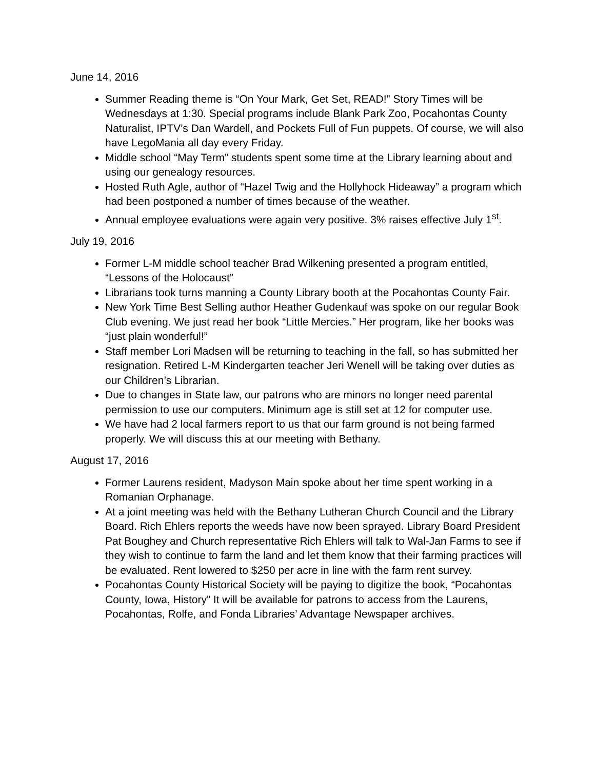June 14, 2016
Summer Reading theme is “On Your Mark, Get Set, READ!” Story Times will be Wednesdays at 1:30. Special programs include Blank Park Zoo, Pocahontas County Naturalist, IPTV’s Dan Wardell, and Pockets Full of Fun puppets. Of course, we will also have LegoMania all day every Friday.
Middle school “May Term” students spent some time at the Library learning about and using our genealogy resources.
Hosted Ruth Agle, author of “Hazel Twig and the Hollyhock Hideaway” a program which had been postponed a number of times because of the weather.
Annual employee evaluations were again very positive. 3% raises effective July 1<sup>st</sup>.
July 19, 2016
Former L-M middle school teacher Brad Wilkening presented a program entitled, “Lessons of the Holocaust”
Librarians took turns manning a County Library booth at the Pocahontas County Fair.
New York Time Best Selling author Heather Gudenkauf was spoke on our regular Book Club evening. We just read her book “Little Mercies.” Her program, like her books was “just plain wonderful!”
Staff member Lori Madsen will be returning to teaching in the fall, so has submitted her resignation. Retired L-M Kindergarten teacher Jeri Wenell will be taking over duties as our Children’s Librarian.
Due to changes in State law, our patrons who are minors no longer need parental permission to use our computers. Minimum age is still set at 12 for computer use.
We have had 2 local farmers report to us that our farm ground is not being farmed properly. We will discuss this at our meeting with Bethany.
August 17, 2016
Former Laurens resident, Madyson Main spoke about her time spent working in a Romanian Orphanage.
At a joint meeting was held with the Bethany Lutheran Church Council and the Library Board. Rich Ehlers reports the weeds have now been sprayed. Library Board President Pat Boughey and Church representative Rich Ehlers will talk to Wal-Jan Farms to see if they wish to continue to farm the land and let them know that their farming practices will be evaluated. Rent lowered to $250 per acre in line with the farm rent survey.
Pocahontas County Historical Society will be paying to digitize the book, “Pocahontas County, Iowa, History” It will be available for patrons to access from the Laurens, Pocahontas, Rolfe, and Fonda Libraries’ Advantage Newspaper archives.